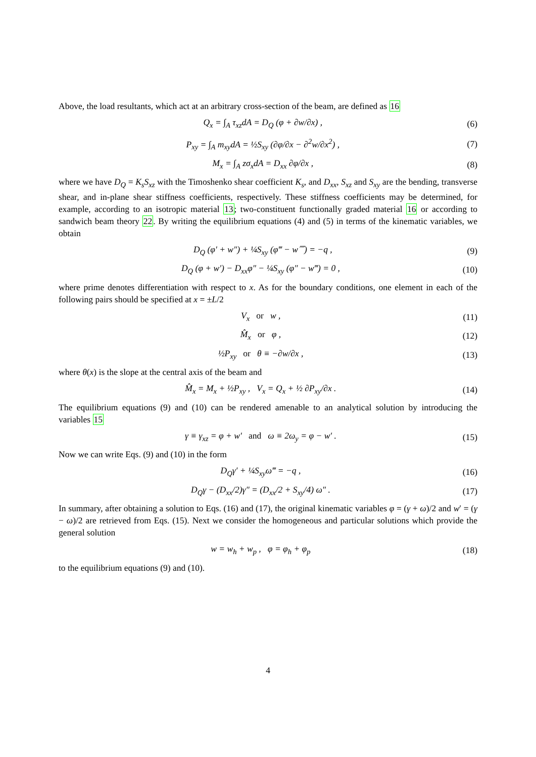Above, the load resultants, which act at an arbitrary cross-section of the beam, are defined as 16
Q<sub>x</sub> = ∫<sub>A</sub> τ<sub>xz</sub>dA = D<sub>Q</sub> (φ + ∂w/∂x) , (6)
P<sub>xy</sub> = ∫<sub>A</sub> m<sub>xy</sub>dA = ½S<sub>xy</sub> (∂φ/∂x − ∂<sup>2</sup>w/∂x<sup>2</sup>) , (7)
M<sub>x</sub> = ∫<sub>A</sub> zσ<sub>x</sub>dA = D<sub>xx</sub> ∂φ/∂x , (8)
where we have D<sub>Q</sub> = K<sub>s</sub>S<sub>xz</sub> with the Timoshenko shear coefficient K<sub>s</sub>, and D<sub>xx</sub>, S<sub>xz</sub> and S<sub>xy</sub> are the bending, transverse shear, and in-plane shear stiffness coefficients, respectively. These stiffness coefficients may be determined, for example, according to an isotropic material 13; two-constituent functionally graded material 16 or according to sandwich beam theory 22. By writing the equilibrium equations (4) and (5) in terms of the kinematic variables, we obtain
D<sub>Q</sub> (φ′ + w″) + ¼S<sub>xy</sub> (φ‴ − w⁗) = −q , (9)
D<sub>Q</sub> (φ + w′) − D<sub>xx</sub>φ″ − ¼S<sub>xy</sub> (φ″ − w‴) = 0 , (10)
where prime denotes differentiation with respect to x. As for the boundary conditions, one element in each of the following pairs should be specified at x = ±L/2
V<sub>x</sub> or w , (11)
M̂<sub>x</sub> or φ , (12)
½P<sub>xy</sub> or θ ≡ −∂w/∂x , (13)
where θ(x) is the slope at the central axis of the beam and
M̂<sub>x</sub> = M<sub>x</sub> + ½P<sub>xy</sub> , V<sub>x</sub> = Q<sub>x</sub> + ½ ∂P<sub>xy</sub>/∂x . (14)
The equilibrium equations (9) and (10) can be rendered amenable to an analytical solution by introducing the variables 15
γ ≡ γ<sub>xz</sub> = φ + w′ and ω ≡ 2ω<sub>y</sub> = φ − w′ . (15)
Now we can write Eqs. (9) and (10) in the form
D<sub>Q</sub>γ′ + ¼S<sub>xy</sub>ω‴ = −q , (16)
D<sub>Q</sub>γ − (D<sub>xx</sub>/2)γ″ = (D<sub>xx</sub>/2 + S<sub>xy</sub>/4) ω″ . (17)
In summary, after obtaining a solution to Eqs. (16) and (17), the original kinematic variables φ = (γ + ω)/2 and w′ = (γ − ω)/2 are retrieved from Eqs. (15). Next we consider the homogeneous and particular solutions which provide the general solution
w = w<sub>h</sub> + w<sub>p</sub> , φ = φ<sub>h</sub> + φ<sub>p</sub> (18)
to the equilibrium equations (9) and (10).
4